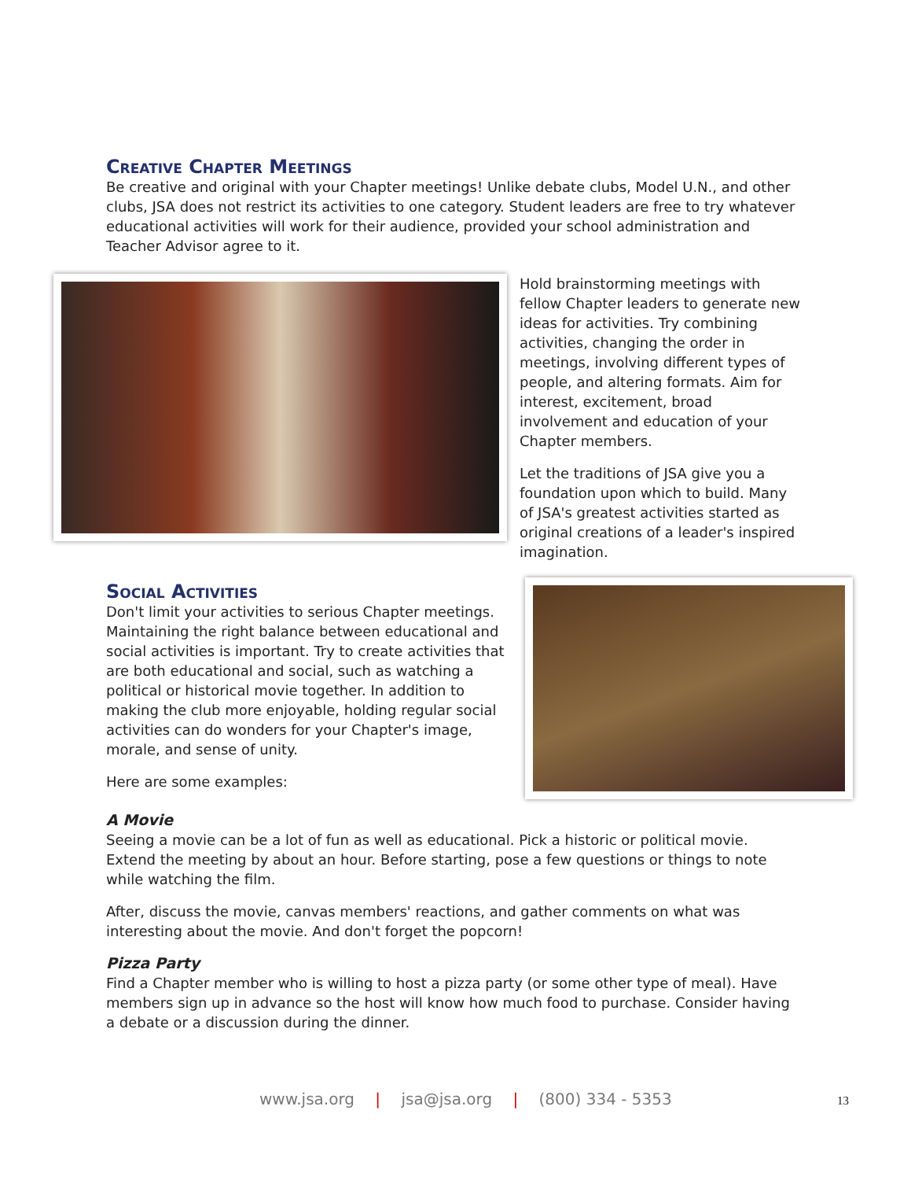Creative Chapter Meetings
Be creative and original with your Chapter meetings! Unlike debate clubs, Model U.N., and other clubs, JSA does not restrict its activities to one category. Student leaders are free to try whatever educational activities will work for their audience, provided your school administration and Teacher Advisor agree to it.
Hold brainstorming meetings with fellow Chapter leaders to generate new ideas for activities. Try combining activities, changing the order in meetings, involving different types of people, and altering formats. Aim for interest, excitement, broad involvement and education of your Chapter members.
Let the traditions of JSA give you a foundation upon which to build. Many of JSA's greatest activities started as original creations of a leader's inspired imagination.
Social Activities
Don't limit your activities to serious Chapter meetings. Maintaining the right balance between educational and social activities is important. Try to create activities that are both educational and social, such as watching a political or historical movie together. In addition to making the club more enjoyable, holding regular social activities can do wonders for your Chapter's image, morale, and sense of unity.
Here are some examples:
A Movie
Seeing a movie can be a lot of fun as well as educational. Pick a historic or political movie. Extend the meeting by about an hour. Before starting, pose a few questions or things to note while watching the film.
After, discuss the movie, canvas members' reactions, and gather comments on what was interesting about the movie. And don't forget the popcorn!
Pizza Party
Find a Chapter member who is willing to host a pizza party (or some other type of meal). Have members sign up in advance so the host will know how much food to purchase. Consider having a debate or a discussion during the dinner.
www.jsa.org | jsa@jsa.org | (800) 334 - 5353
13